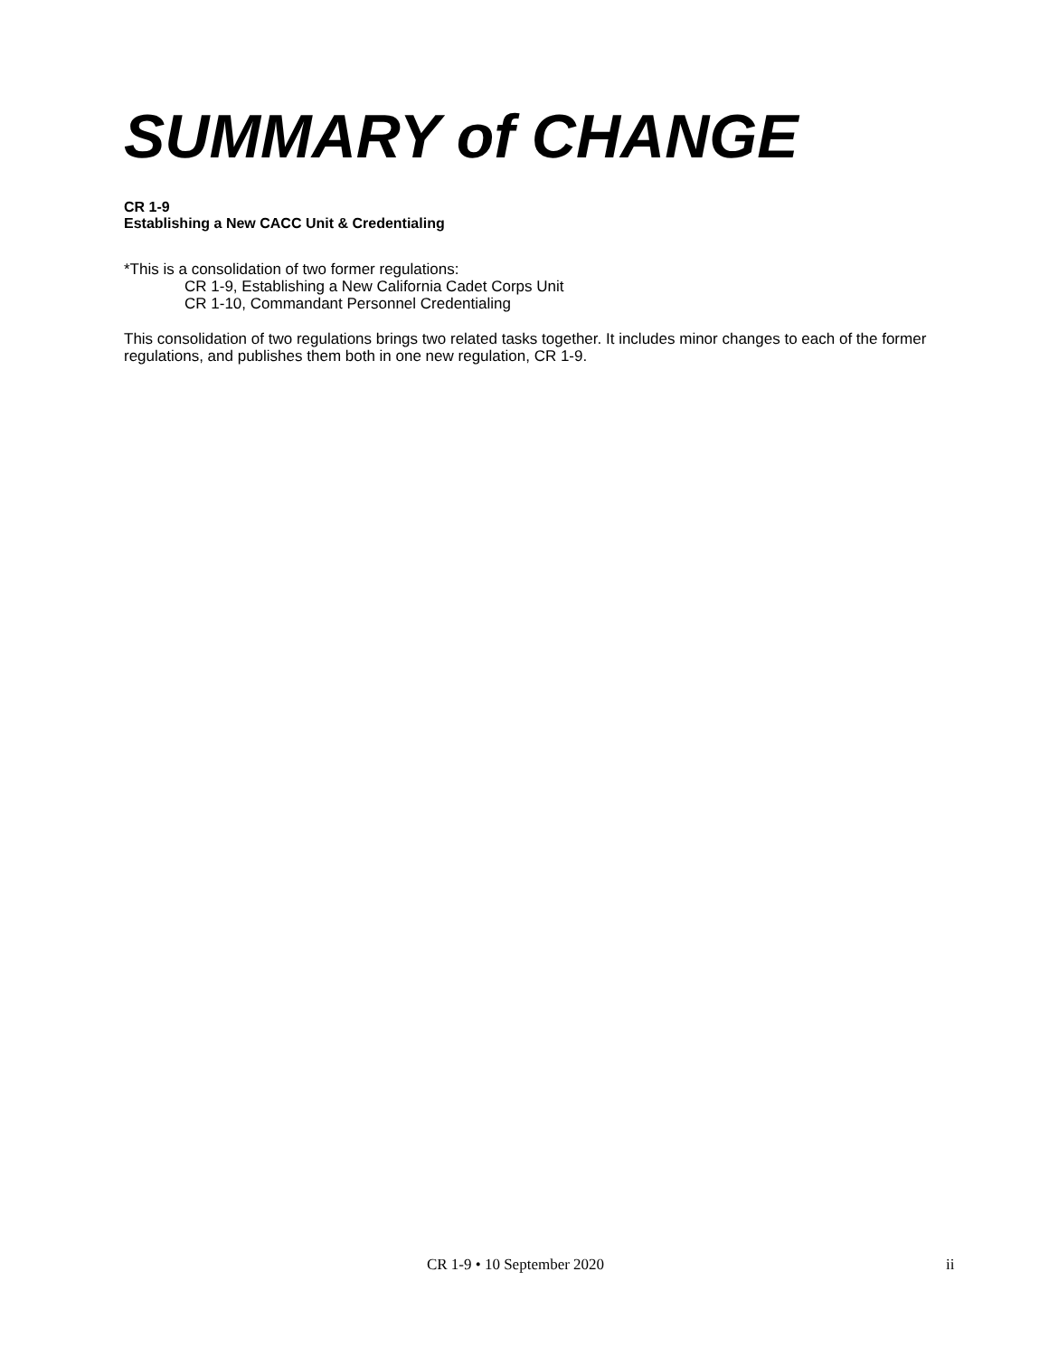SUMMARY of CHANGE
CR 1-9
Establishing a New CACC Unit & Credentialing
*This is a consolidation of two former regulations:
CR 1-9, Establishing a New California Cadet Corps Unit
CR 1-10, Commandant Personnel Credentialing
This consolidation of two regulations brings two related tasks together. It includes minor changes to each of the former regulations, and publishes them both in one new regulation, CR 1-9.
CR 1-9 • 10 September 2020 ii